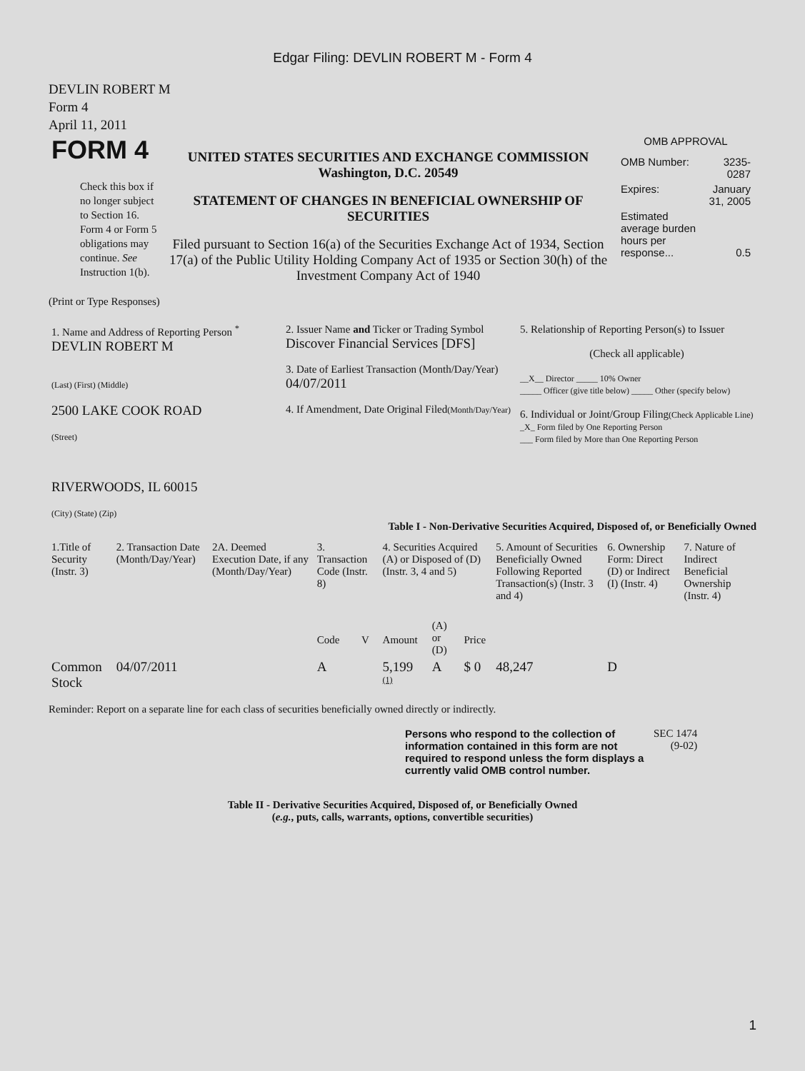Edgar Filing: DEVLIN ROBERT M - Form 4
DEVLIN ROBERT M
Form 4
April 11, 2011
| FORM 4 Check this box if no longer subject to Section 16. Form 4 or Form 5 obligations may continue. See Instruction 1(b). | UNITED STATES SECURITIES AND EXCHANGE COMMISSION Washington, D.C. 20549 STATEMENT OF CHANGES IN BENEFICIAL OWNERSHIP OF SECURITIES Filed pursuant to Section 16(a) of the Securities Exchange Act of 1934, Section 17(a) of the Public Utility Holding Company Act of 1935 or Section 30(h) of the Investment Company Act of 1940 | OMB APPROVAL / OMB Number: / 3235-0287 / / Expires: / January 31, 2005 / / Estimated average burden hours per response... / 0.5 / |
(Print or Type Responses)
| 1. Name and Address of Reporting Person <sup>*</sup> DEVLIN ROBERT M (Last) (First) (Middle) 2500 LAKE COOK ROAD (Street) RIVERWOODS, IL 60015 (City) (State) (Zip) | 2. Issuer Name and Ticker or Trading Symbol Discover Financial Services [DFS] 3. Date of Earliest Transaction (Month/Day/Year) 04/07/2011 4. If Amendment, Date Original Filed (Month/Day/Year) | 5. Relationship of Reporting Person(s) to Issuer (Check all applicable) __X__ Director _____ 10% Owner _____ Officer (give title below) _____ Other (specify below) 6. Individual or Joint/Group Filing (Check Applicable Line) _X_ Form filed by One Reporting Person ___ Form filed by More than One Reporting Person |
Table I - Non-Derivative Securities Acquired, Disposed of, or Beneficially Owned
| 1.Title of Security (Instr. 3) | 2. Transaction Date (Month/Day/Year) | 2A. Deemed Execution Date, if any (Month/Day/Year) | 3. Transaction Code (Instr. 8) | | 4. Securities Acquired (A) or Disposed of (D) (Instr. 3, 4 and 5) | | | 5. Amount of Securities Beneficially Owned Following Reported Transaction(s) (Instr. 3 and 4) | 6. Ownership Form: Direct (D) or Indirect (I) (Instr. 4) | 7. Nature of Indirect Beneficial Ownership (Instr. 4) |
| --- | --- | --- | --- | --- | --- | --- | --- | --- | --- | --- |
| | | | Code | V | Amount | (A) or (D) | Price | | | |
| Common Stock | 04/07/2011 | | A | | 5,199 <sup>(1)</sup> | A | $ 0 | 48,247 | D | |
Reminder: Report on a separate line for each class of securities beneficially owned directly or indirectly.
| Persons who respond to the collection of information contained in this form are not required to respond unless the form displays a currently valid OMB control number. | SEC 1474 (9-02) |
Table II - Derivative Securities Acquired, Disposed of, or Beneficially Owned
(e.g., puts, calls, warrants, options, convertible securities)
1